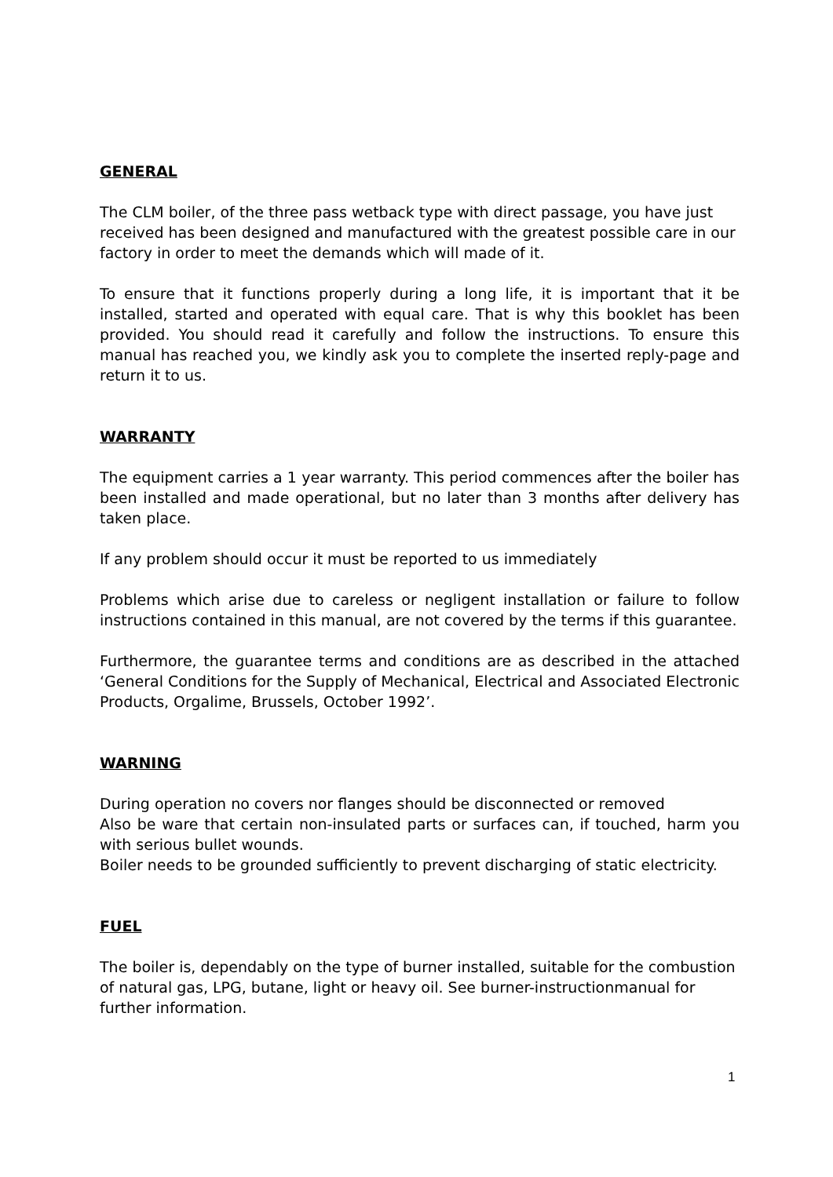GENERAL
The CLM boiler, of the three pass wetback type with direct passage, you have just received has been designed and manufactured with the greatest possible care in our factory in order to meet the demands which will made of it.
To ensure that it functions properly during a long life, it is important that it be installed, started and operated with equal care. That is why this booklet has been provided. You should read it carefully and follow the instructions. To ensure this manual has reached you, we kindly ask you to complete the inserted reply-page and return it to us.
WARRANTY
The equipment carries a 1 year warranty. This period commences after the boiler has been installed and made operational, but no later than 3 months after delivery has taken place.
If any problem should occur it must be reported to us immediately
Problems which arise due to careless or negligent installation or failure to follow instructions contained in this manual, are not covered by the terms if this guarantee.
Furthermore, the guarantee terms and conditions are as described in the attached ‘General Conditions for the Supply of Mechanical, Electrical and Associated Electronic Products, Orgalime, Brussels, October 1992’.
WARNING
During operation no covers nor flanges should be disconnected or removed
Also be ware that certain non-insulated parts or surfaces can, if touched, harm you with serious bullet wounds.
Boiler needs to be grounded sufficiently to prevent discharging of static electricity.
FUEL
The boiler is, dependably on the type of burner installed, suitable for the combustion of natural gas, LPG, butane, light or heavy oil. See burner-instructionmanual for further information.
1